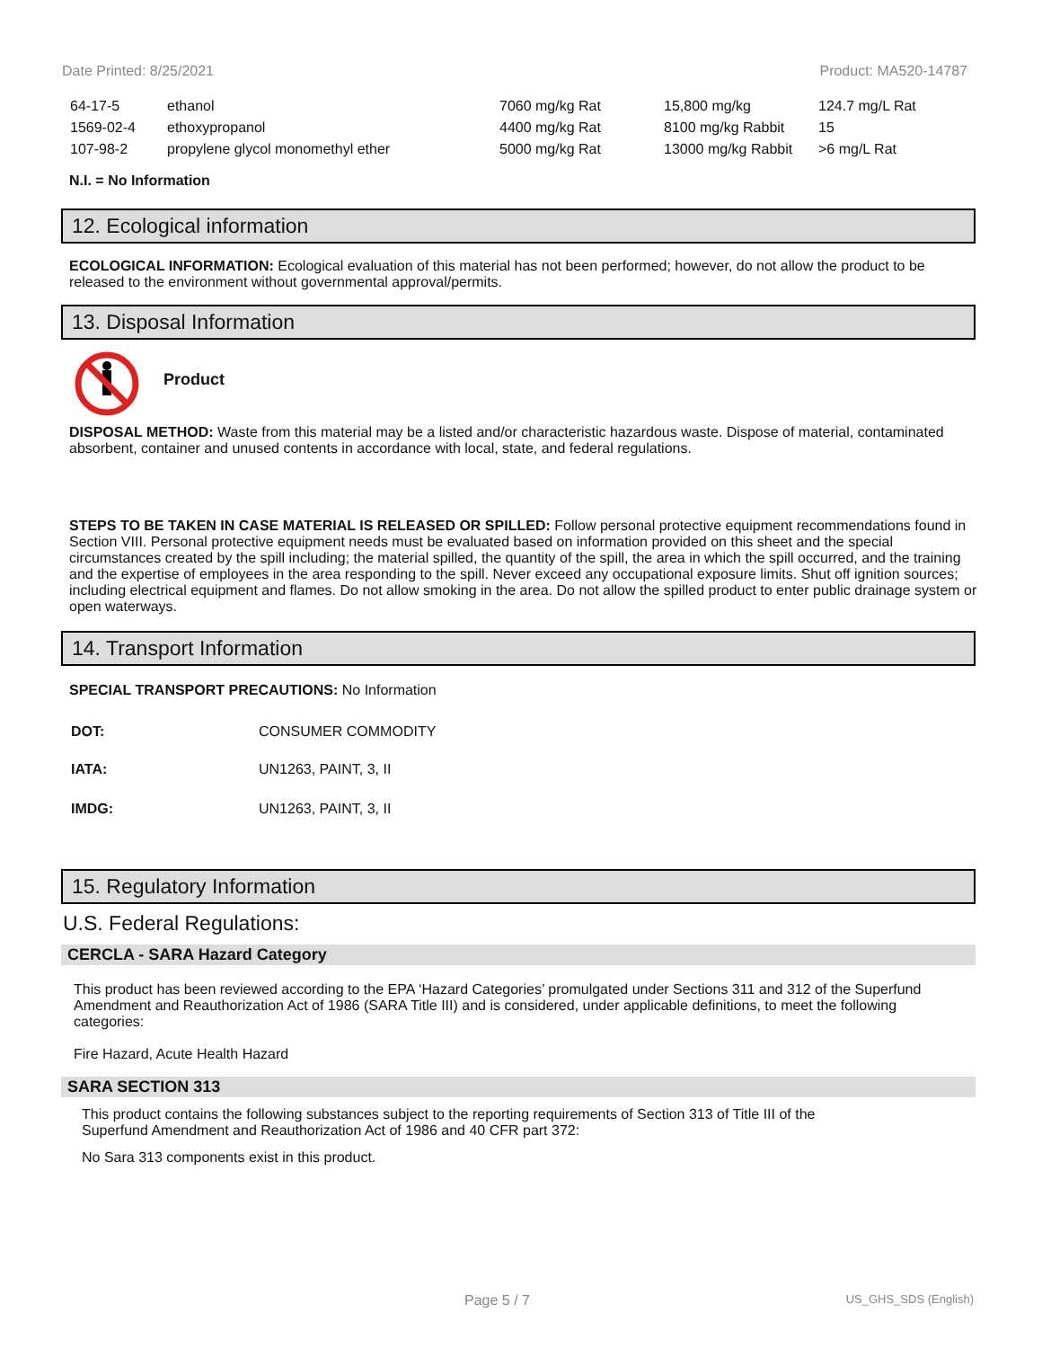Date Printed: 8/25/2021 Product: MA520-14787
| 64-17-5 | ethanol | 7060 mg/kg Rat | 15,800 mg/kg | 124.7 mg/L Rat |
| 1569-02-4 | ethoxypropanol | 4400 mg/kg Rat | 8100 mg/kg Rabbit | 15 |
| 107-98-2 | propylene glycol monomethyl ether | 5000 mg/kg Rat | 13000 mg/kg Rabbit | >6 mg/L Rat |
N.I. = No Information
12. Ecological information
ECOLOGICAL INFORMATION: Ecological evaluation of this material has not been performed; however, do not allow the product to be released to the environment without governmental approval/permits.
13. Disposal Information
Product
DISPOSAL METHOD: Waste from this material may be a listed and/or characteristic hazardous waste. Dispose of material, contaminated absorbent, container and unused contents in accordance with local, state, and federal regulations.
STEPS TO BE TAKEN IN CASE MATERIAL IS RELEASED OR SPILLED: Follow personal protective equipment recommendations found in Section VIII. Personal protective equipment needs must be evaluated based on information provided on this sheet and the special circumstances created by the spill including; the material spilled, the quantity of the spill, the area in which the spill occurred, and the training and the expertise of employees in the area responding to the spill. Never exceed any occupational exposure limits. Shut off ignition sources; including electrical equipment and flames. Do not allow smoking in the area. Do not allow the spilled product to enter public drainage system or open waterways.
14. Transport Information
SPECIAL TRANSPORT PRECAUTIONS: No Information
| DOT: | CONSUMER COMMODITY |
| IATA: | UN1263, PAINT, 3, II |
| IMDG: | UN1263, PAINT, 3, II |
15. Regulatory Information
U.S. Federal Regulations:
CERCLA - SARA Hazard Category
This product has been reviewed according to the EPA ‘Hazard Categories’ promulgated under Sections 311 and 312 of the Superfund Amendment and Reauthorization Act of 1986 (SARA Title III) and is considered, under applicable definitions, to meet the following categories:
Fire Hazard, Acute Health Hazard
SARA SECTION 313
This product contains the following substances subject to the reporting requirements of Section 313 of Title III of the Superfund Amendment and Reauthorization Act of 1986 and 40 CFR part 372:
No Sara 313 components exist in this product.
Page 5 / 7 US_GHS_SDS (English)